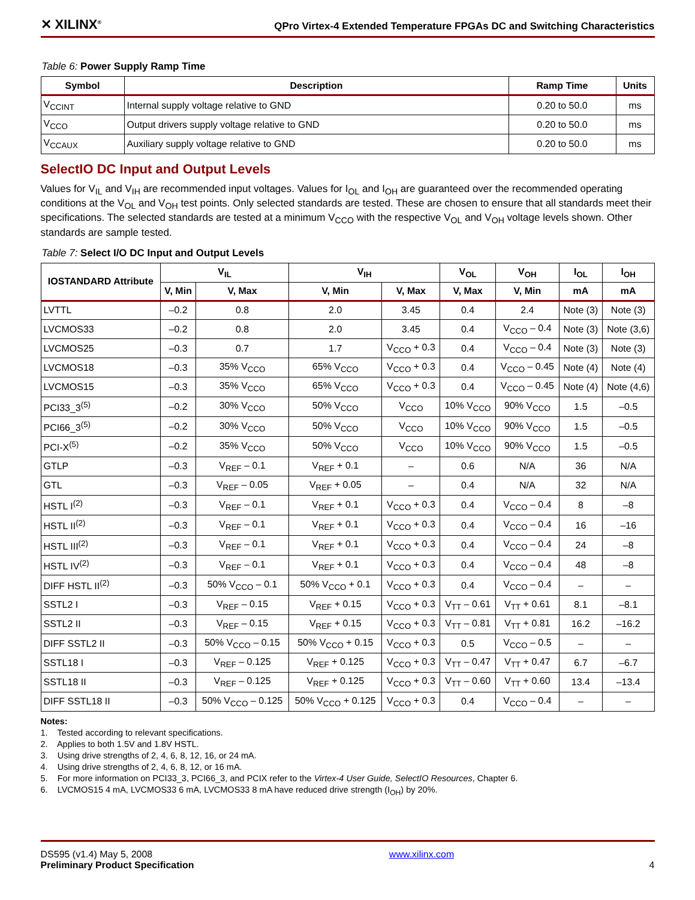✕ XILINX<sup>®</sup>
QPro Virtex-4 Extended Temperature FPGAs DC and Switching Characteristics
Table 6: Power Supply Ramp Time
| Symbol | Description | Ramp Time | Units |
| --- | --- | --- | --- |
| V<sub>CCINT</sub> | Internal supply voltage relative to GND | 0.20 to 50.0 | ms |
| V<sub>CCO</sub> | Output drivers supply voltage relative to GND | 0.20 to 50.0 | ms |
| V<sub>CCAUX</sub> | Auxiliary supply voltage relative to GND | 0.20 to 50.0 | ms |
SelectIO DC Input and Output Levels
Values for V<sub>IL</sub> and V<sub>IH</sub> are recommended input voltages. Values for I<sub>OL</sub> and I<sub>OH</sub> are guaranteed over the recommended operating conditions at the V<sub>OL</sub> and V<sub>OH</sub> test points. Only selected standards are tested. These are chosen to ensure that all standards meet their specifications. The selected standards are tested at a minimum V<sub>CCO</sub> with the respective V<sub>OL</sub> and V<sub>OH</sub> voltage levels shown. Other standards are sample tested.
Table 7: Select I/O DC Input and Output Levels
| IOSTANDARD Attribute | V<sub>IL</sub> | | V<sub>IH</sub> | | V<sub>OL</sub> | V<sub>OH</sub> | I<sub>OL</sub> | I<sub>OH</sub> |
| --- | --- | --- | --- | --- | --- | --- | --- | --- |
| | V, Min | V, Max | V, Min | V, Max | V, Max | V, Min | mA | mA |
| LVTTL | –0.2 | 0.8 | 2.0 | 3.45 | 0.4 | 2.4 | Note (3) | Note (3) |
| LVCMOS33 | –0.2 | 0.8 | 2.0 | 3.45 | 0.4 | V<sub>CCO</sub> – 0.4 | Note (3) | Note (3,6) |
| LVCMOS25 | –0.3 | 0.7 | 1.7 | V<sub>CCO</sub> + 0.3 | 0.4 | V<sub>CCO</sub> – 0.4 | Note (3) | Note (3) |
| LVCMOS18 | –0.3 | 35% V<sub>CCO</sub> | 65% V<sub>CCO</sub> | V<sub>CCO</sub> + 0.3 | 0.4 | V<sub>CCO</sub> – 0.45 | Note (4) | Note (4) |
| LVCMOS15 | –0.3 | 35% V<sub>CCO</sub> | 65% V<sub>CCO</sub> | V<sub>CCO</sub> + 0.3 | 0.4 | V<sub>CCO</sub> – 0.45 | Note (4) | Note (4,6) |
| PCI33_3<sup>(5)</sup> | –0.2 | 30% V<sub>CCO</sub> | 50% V<sub>CCO</sub> | V<sub>CCO</sub> | 10% V<sub>CCO</sub> | 90% V<sub>CCO</sub> | 1.5 | –0.5 |
| PCI66_3<sup>(5)</sup> | –0.2 | 30% V<sub>CCO</sub> | 50% V<sub>CCO</sub> | V<sub>CCO</sub> | 10% V<sub>CCO</sub> | 90% V<sub>CCO</sub> | 1.5 | –0.5 |
| PCI-X<sup>(5)</sup> | –0.2 | 35% V<sub>CCO</sub> | 50% V<sub>CCO</sub> | V<sub>CCO</sub> | 10% V<sub>CCO</sub> | 90% V<sub>CCO</sub> | 1.5 | –0.5 |
| GTLP | –0.3 | V<sub>REF</sub> – 0.1 | V<sub>REF</sub> + 0.1 | – | 0.6 | N/A | 36 | N/A |
| GTL | –0.3 | V<sub>REF</sub> – 0.05 | V<sub>REF</sub> + 0.05 | – | 0.4 | N/A | 32 | N/A |
| HSTL I<sup>(2)</sup> | –0.3 | V<sub>REF</sub> – 0.1 | V<sub>REF</sub> + 0.1 | V<sub>CCO</sub> + 0.3 | 0.4 | V<sub>CCO</sub> – 0.4 | 8 | –8 |
| HSTL II<sup>(2)</sup> | –0.3 | V<sub>REF</sub> – 0.1 | V<sub>REF</sub> + 0.1 | V<sub>CCO</sub> + 0.3 | 0.4 | V<sub>CCO</sub> – 0.4 | 16 | –16 |
| HSTL III<sup>(2)</sup> | –0.3 | V<sub>REF</sub> – 0.1 | V<sub>REF</sub> + 0.1 | V<sub>CCO</sub> + 0.3 | 0.4 | V<sub>CCO</sub> – 0.4 | 24 | –8 |
| HSTL IV<sup>(2)</sup> | –0.3 | V<sub>REF</sub> – 0.1 | V<sub>REF</sub> + 0.1 | V<sub>CCO</sub> + 0.3 | 0.4 | V<sub>CCO</sub> – 0.4 | 48 | –8 |
| DIFF HSTL II<sup>(2)</sup> | –0.3 | 50% V<sub>CCO</sub> – 0.1 | 50% V<sub>CCO</sub> + 0.1 | V<sub>CCO</sub> + 0.3 | 0.4 | V<sub>CCO</sub> – 0.4 | – | – |
| SSTL2 I | –0.3 | V<sub>REF</sub> – 0.15 | V<sub>REF</sub> + 0.15 | V<sub>CCO</sub> + 0.3 | V<sub>TT</sub> – 0.61 | V<sub>TT</sub> + 0.61 | 8.1 | –8.1 |
| SSTL2 II | –0.3 | V<sub>REF</sub> – 0.15 | V<sub>REF</sub> + 0.15 | V<sub>CCO</sub> + 0.3 | V<sub>TT</sub> – 0.81 | V<sub>TT</sub> + 0.81 | 16.2 | –16.2 |
| DIFF SSTL2 II | –0.3 | 50% V<sub>CCO</sub> – 0.15 | 50% V<sub>CCO</sub> + 0.15 | V<sub>CCO</sub> + 0.3 | 0.5 | V<sub>CCO</sub> – 0.5 | – | – |
| SSTL18 I | –0.3 | V<sub>REF</sub> – 0.125 | V<sub>REF</sub> + 0.125 | V<sub>CCO</sub> + 0.3 | V<sub>TT</sub> – 0.47 | V<sub>TT</sub> + 0.47 | 6.7 | –6.7 |
| SSTL18 II | –0.3 | V<sub>REF</sub> – 0.125 | V<sub>REF</sub> + 0.125 | V<sub>CCO</sub> + 0.3 | V<sub>TT</sub> – 0.60 | V<sub>TT</sub> + 0.60 | 13.4 | –13.4 |
| DIFF SSTL18 II | –0.3 | 50% V<sub>CCO</sub> – 0.125 | 50% V<sub>CCO</sub> + 0.125 | V<sub>CCO</sub> + 0.3 | 0.4 | V<sub>CCO</sub> – 0.4 | – | – |
Notes:
1. Tested according to relevant specifications.
2. Applies to both 1.5V and 1.8V HSTL.
3. Using drive strengths of 2, 4, 6, 8, 12, 16, or 24 mA.
4. Using drive strengths of 2, 4, 6, 8, 12, or 16 mA.
5. For more information on PCI33_3, PCI66_3, and PCIX refer to the Virtex-4 User Guide, SelectIO Resources, Chapter 6.
6. LVCMOS15 4 mA, LVCMOS33 6 mA, LVCMOS33 8 mA have reduced drive strength (I<sub>OH</sub>) by 20%.
DS595 (v1.4) May 5, 2008
Preliminary Product Specification
www.xilinx.com
4